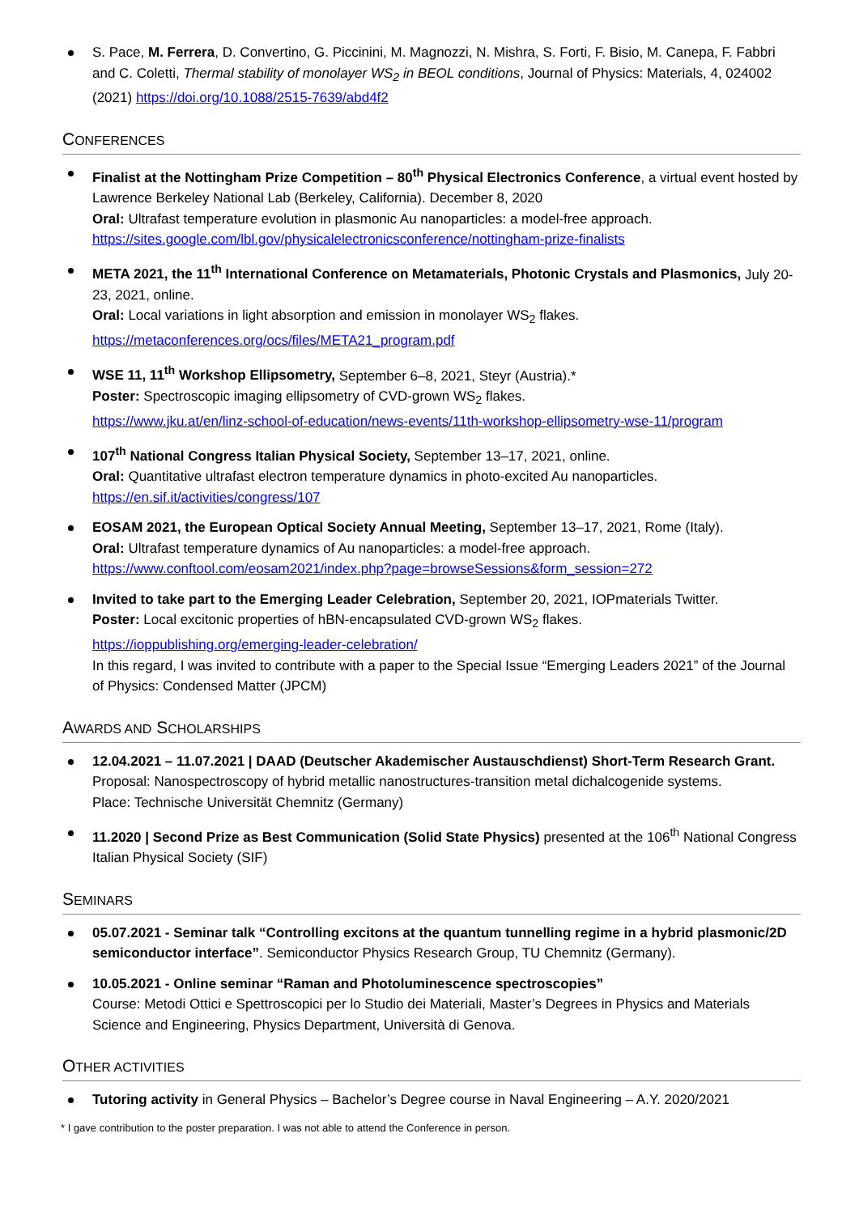S. Pace, M. Ferrera, D. Convertino, G. Piccinini, M. Magnozzi, N. Mishra, S. Forti, F. Bisio, M. Canepa, F. Fabbri and C. Coletti, Thermal stability of monolayer WS<sub>2</sub> in BEOL conditions, Journal of Physics: Materials, 4, 024002 (2021) https://doi.org/10.1088/2515-7639/abd4f2
CONFERENCES
Finalist at the Nottingham Prize Competition – 80<sup>th</sup> Physical Electronics Conference, a virtual event hosted by Lawrence Berkeley National Lab (Berkeley, California). December 8, 2020
Oral: Ultrafast temperature evolution in plasmonic Au nanoparticles: a model-free approach.
https://sites.google.com/lbl.gov/physicalelectronicsconference/nottingham-prize-finalists
META 2021, the 11<sup>th</sup> International Conference on Metamaterials, Photonic Crystals and Plasmonics, July 20-23, 2021, online.
Oral: Local variations in light absorption and emission in monolayer WS<sub>2</sub> flakes.
https://metaconferences.org/ocs/files/META21_program.pdf
WSE 11, 11<sup>th</sup> Workshop Ellipsometry, September 6–8, 2021, Steyr (Austria).*
Poster: Spectroscopic imaging ellipsometry of CVD-grown WS<sub>2</sub> flakes.
https://www.jku.at/en/linz-school-of-education/news-events/11th-workshop-ellipsometry-wse-11/program
107<sup>th</sup> National Congress Italian Physical Society, September 13–17, 2021, online.
Oral: Quantitative ultrafast electron temperature dynamics in photo-excited Au nanoparticles.
https://en.sif.it/activities/congress/107
EOSAM 2021, the European Optical Society Annual Meeting, September 13–17, 2021, Rome (Italy).
Oral: Ultrafast temperature dynamics of Au nanoparticles: a model-free approach.
https://www.conftool.com/eosam2021/index.php?page=browseSessions&form_session=272
Invited to take part to the Emerging Leader Celebration, September 20, 2021, IOPmaterials Twitter.
Poster: Local excitonic properties of hBN-encapsulated CVD-grown WS<sub>2</sub> flakes.
https://ioppublishing.org/emerging-leader-celebration/
In this regard, I was invited to contribute with a paper to the Special Issue “Emerging Leaders 2021” of the Journal of Physics: Condensed Matter (JPCM)
AWARDS AND SCHOLARSHIPS
12.04.2021 – 11.07.2021 | DAAD (Deutscher Akademischer Austauschdienst) Short-Term Research Grant.
Proposal: Nanospectroscopy of hybrid metallic nanostructures-transition metal dichalcogenide systems.
Place: Technische Universität Chemnitz (Germany)
11.2020 | Second Prize as Best Communication (Solid State Physics) presented at the 106<sup>th</sup> National Congress Italian Physical Society (SIF)
SEMINARS
05.07.2021 - Seminar talk “Controlling excitons at the quantum tunnelling regime in a hybrid plasmonic/2D semiconductor interface”. Semiconductor Physics Research Group, TU Chemnitz (Germany).
10.05.2021 - Online seminar “Raman and Photoluminescence spectroscopies”
Course: Metodi Ottici e Spettroscopici per lo Studio dei Materiali, Master’s Degrees in Physics and Materials Science and Engineering, Physics Department, Università di Genova.
OTHER ACTIVITIES
Tutoring activity in General Physics – Bachelor’s Degree course in Naval Engineering – A.Y. 2020/2021
* I gave contribution to the poster preparation. I was not able to attend the Conference in person.